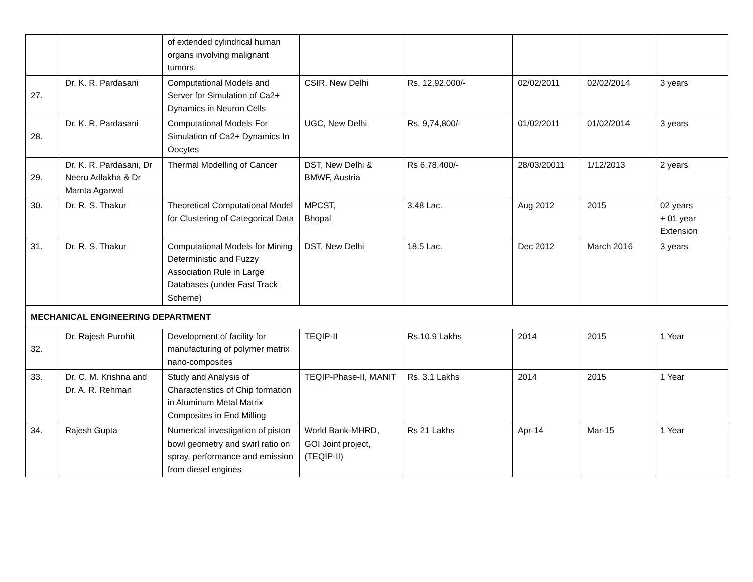| | | of extended cylindrical human organs involving malignant tumors. | | | | | |
| 27. | Dr. K. R. Pardasani | Computational Models and Server for Simulation of Ca2+ Dynamics in Neuron Cells | CSIR, New Delhi | Rs. 12,92,000/- | 02/02/2011 | 02/02/2014 | 3 years |
| 28. | Dr. K. R. Pardasani | Computational Models For Simulation of Ca2+ Dynamics In Oocytes | UGC, New Delhi | Rs. 9,74,800/- | 01/02/2011 | 01/02/2014 | 3 years |
| 29. | Dr. K. R. Pardasani, Dr Neeru Adlakha & Dr Mamta Agarwal | Thermal Modelling of Cancer | DST, New Delhi & BMWF, Austria | Rs 6,78,400/- | 28/03/20011 | 1/12/2013 | 2 years |
| 30. | Dr. R. S. Thakur | Theoretical Computational Model for Clustering of Categorical Data | MPCST, Bhopal | 3.48 Lac. | Aug 2012 | 2015 | 02 years + 01 year Extension |
| 31. | Dr. R. S. Thakur | Computational Models for Mining Deterministic and Fuzzy Association Rule in Large Databases (under Fast Track Scheme) | DST, New Delhi | 18.5 Lac. | Dec 2012 | March 2016 | 3 years |
| MECHANICAL ENGINEERING DEPARTMENT | | | | | | | |
| 32. | Dr. Rajesh Purohit | Development of facility for manufacturing of polymer matrix nano-composites | TEQIP-II | Rs.10.9 Lakhs | 2014 | 2015 | 1 Year |
| 33. | Dr. C. M. Krishna and Dr. A. R. Rehman | Study and Analysis of Characteristics of Chip formation in Aluminum Metal Matrix Composites in End Milling | TEQIP-Phase-II, MANIT | Rs. 3.1 Lakhs | 2014 | 2015 | 1 Year |
| 34. | Rajesh Gupta | Numerical investigation of piston bowl geometry and swirl ratio on spray, performance and emission from diesel engines | World Bank-MHRD, GOI Joint project,(TEQIP-II) | Rs 21 Lakhs | Apr-14 | Mar-15 | 1 Year |